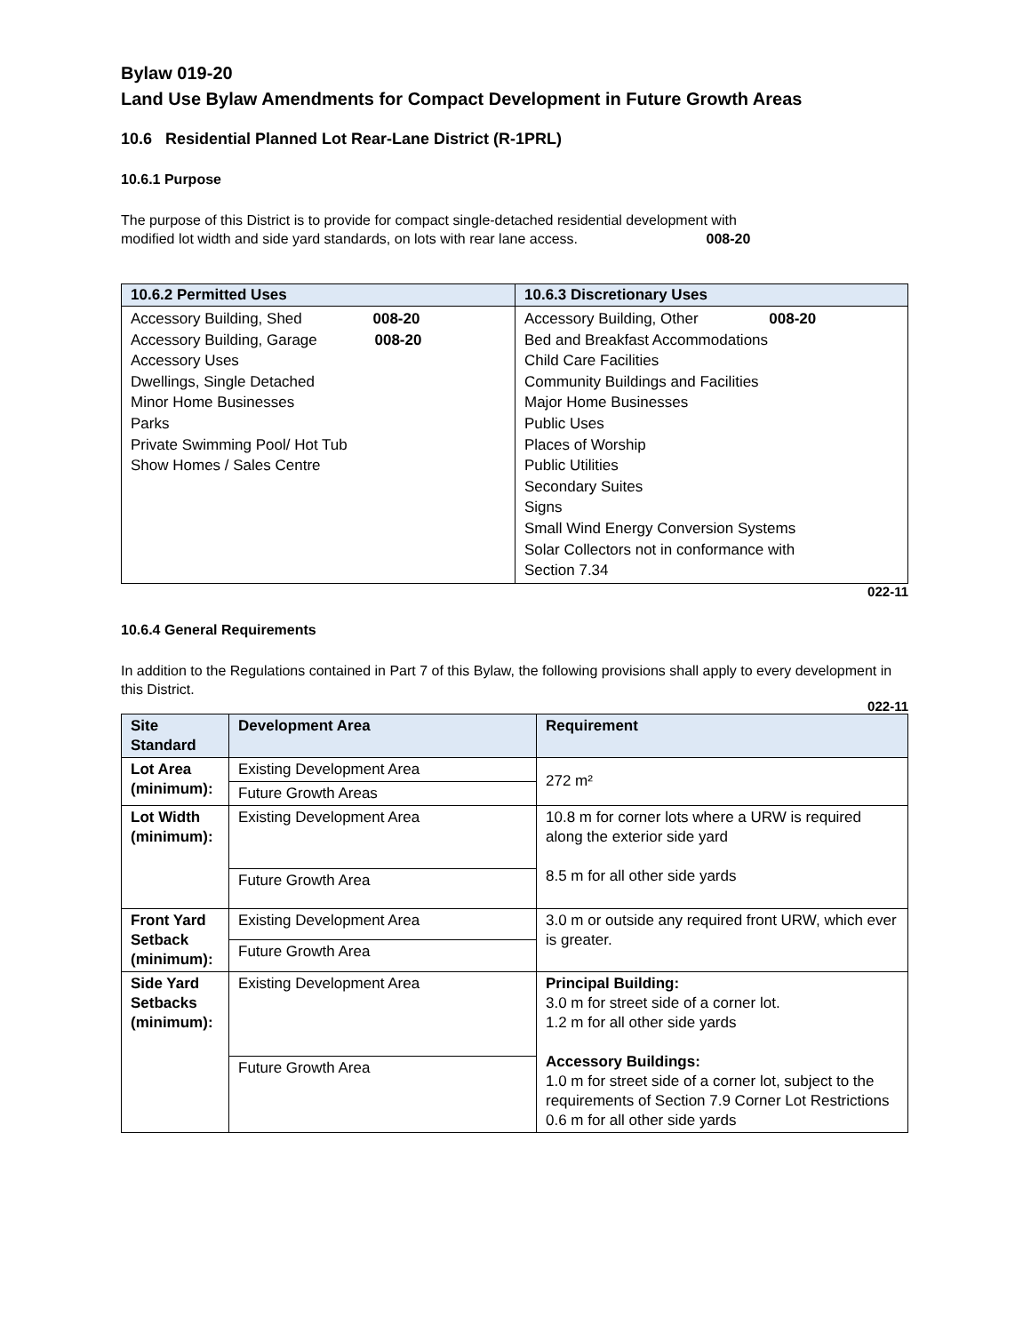Bylaw 019-20
Land Use Bylaw Amendments for Compact Development in Future Growth Areas
10.6 Residential Planned Lot Rear-Lane District (R-1PRL)
10.6.1 Purpose
The purpose of this District is to provide for compact single-detached residential development with
modified lot width and side yard standards, on lots with rear lane access. 008-20
| 10.6.2 Permitted Uses | 10.6.3 Discretionary Uses |
| --- | --- |
| Accessory Building, Shed 008-20 Accessory Building, Garage 008-20 Accessory Uses Dwellings, Single Detached Minor Home Businesses Parks Private Swimming Pool/ Hot Tub Show Homes / Sales Centre | Accessory Building, Other 008-20 Bed and Breakfast Accommodations Child Care Facilities Community Buildings and Facilities Major Home Businesses Public Uses Places of Worship Public Utilities Secondary Suites Signs Small Wind Energy Conversion Systems Solar Collectors not in conformance with Section 7.34 |
022-11
10.6.4 General Requirements
In addition to the Regulations contained in Part 7 of this Bylaw, the following provisions shall apply to every development in this District.
022-11
| Site Standard | Development Area | Requirement |
| --- | --- | --- |
| Lot Area (minimum): | Existing Development Area | 272 m² |
| | Future Growth Areas | |
| Lot Width (minimum): | Existing Development Area | 10.8 m for corner lots where a URW is required along the exterior side yard 8.5 m for all other side yards |
| | Future Growth Area | |
| Front Yard Setback (minimum): | Existing Development Area | 3.0 m or outside any required front URW, which ever is greater. |
| | Future Growth Area | |
| Side Yard Setbacks (minimum): | Existing Development Area | Principal Building: 3.0 m for street side of a corner lot. 1.2 m for all other side yards Accessory Buildings: 1.0 m for street side of a corner lot, subject to the requirements of Section 7.9 Corner Lot Restrictions 0.6 m for all other side yards |
| | Future Growth Area | |